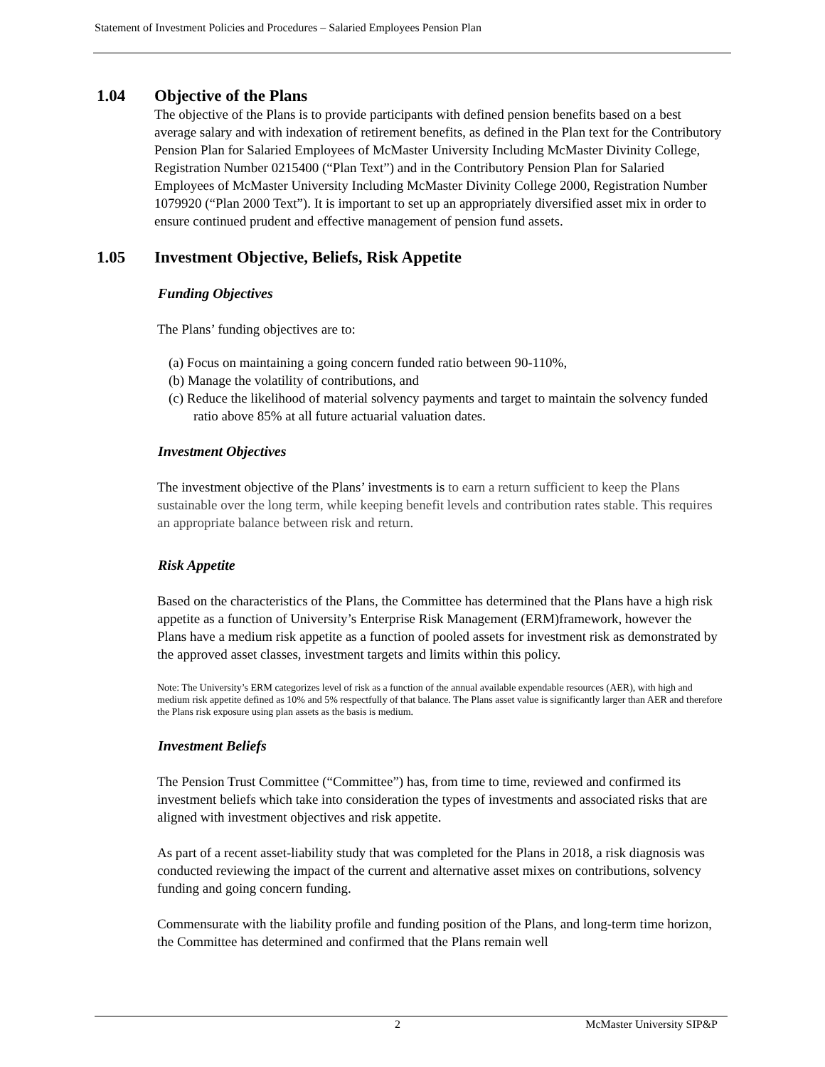Statement of Investment Policies and Procedures – Salaried Employees Pension Plan
1.04 Objective of the Plans
The objective of the Plans is to provide participants with defined pension benefits based on a best average salary and with indexation of retirement benefits, as defined in the Plan text for the Contributory Pension Plan for Salaried Employees of McMaster University Including McMaster Divinity College, Registration Number 0215400 (“Plan Text”) and in the Contributory Pension Plan for Salaried Employees of McMaster University Including McMaster Divinity College 2000, Registration Number 1079920 (“Plan 2000 Text”). It is important to set up an appropriately diversified asset mix in order to ensure continued prudent and effective management of pension fund assets.
1.05 Investment Objective, Beliefs, Risk Appetite
Funding Objectives
The Plans’ funding objectives are to:
(a) Focus on maintaining a going concern funded ratio between 90-110%,
(b) Manage the volatility of contributions, and
(c) Reduce the likelihood of material solvency payments and target to maintain the solvency funded ratio above 85% at all future actuarial valuation dates.
Investment Objectives
The investment objective of the Plans’ investments is to earn a return sufficient to keep the Plans sustainable over the long term, while keeping benefit levels and contribution rates stable. This requires an appropriate balance between risk and return.
Risk Appetite
Based on the characteristics of the Plans, the Committee has determined that the Plans have a high risk appetite as a function of University’s Enterprise Risk Management (ERM)framework, however the Plans have a medium risk appetite as a function of pooled assets for investment risk as demonstrated by the approved asset classes, investment targets and limits within this policy.
Note: The University’s ERM categorizes level of risk as a function of the annual available expendable resources (AER), with high and medium risk appetite defined as 10% and 5% respectfully of that balance. The Plans asset value is significantly larger than AER and therefore the Plans risk exposure using plan assets as the basis is medium.
Investment Beliefs
The Pension Trust Committee (“Committee”) has, from time to time, reviewed and confirmed its investment beliefs which take into consideration the types of investments and associated risks that are aligned with investment objectives and risk appetite.
As part of a recent asset-liability study that was completed for the Plans in 2018, a risk diagnosis was conducted reviewing the impact of the current and alternative asset mixes on contributions, solvency funding and going concern funding.
Commensurate with the liability profile and funding position of the Plans, and long-term time horizon, the Committee has determined and confirmed that the Plans remain well
2 McMaster University SIP&P